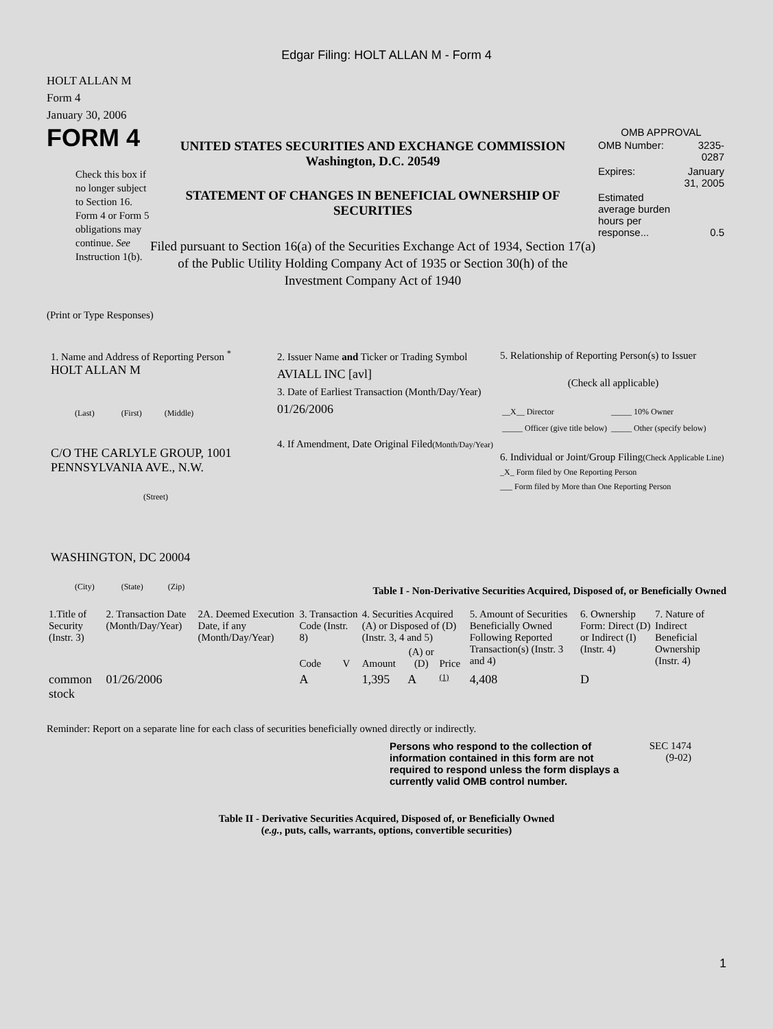Edgar Filing: HOLT ALLAN M - Form 4
HOLT ALLAN M
Form 4
January 30, 2006
FORM 4
Check this box if no longer subject to Section 16. Form 4 or Form 5 obligations may continue. See Instruction 1(b).
UNITED STATES SECURITIES AND EXCHANGE COMMISSION
Washington, D.C. 20549
STATEMENT OF CHANGES IN BENEFICIAL OWNERSHIP OF SECURITIES
Filed pursuant to Section 16(a) of the Securities Exchange Act of 1934, Section 17(a) of the Public Utility Holding Company Act of 1935 or Section 30(h) of the Investment Company Act of 1940
OMB APPROVAL
| OMB Number: | 3235-0287 |
| Expires: | January 31, 2005 |
| Estimated average burden hours per response... | 0.5 |
(Print or Type Responses)
1. Name and Address of Reporting Person <sup>*</sup>
HOLT ALLAN M
(Last) (First) (Middle)
C/O THE CARLYLE GROUP, 1001 PENNSYLVANIA AVE., N.W.
(Street)
WASHINGTON, DC 20004
(City) (State) (Zip)
2. Issuer Name and Ticker or Trading Symbol
AVIALL INC [avl]
3. Date of Earliest Transaction (Month/Day/Year)
01/26/2006
4. If Amendment, Date Original Filed(Month/Day/Year)
5. Relationship of Reporting Person(s) to Issuer
(Check all applicable)
| __X__ Director | _____ 10% Owner |
| _____ Officer (give title below) | _____ Other (specify below) |
6. Individual or Joint/Group Filing(Check Applicable Line)
_X_ Form filed by One Reporting Person
___ Form filed by More than One Reporting Person
Table I - Non-Derivative Securities Acquired, Disposed of, or Beneficially Owned
| 1.Title of Security (Instr. 3) | 2. Transaction Date (Month/Day/Year) | 2A. Deemed Execution Date, if any (Month/Day/Year) | 3. Transaction Code (Instr. 8) | | 4. Securities Acquired (A) or Disposed of (D) (Instr. 3, 4 and 5) | | | 5. Amount of Securities Beneficially Owned Following Reported Transaction(s) (Instr. 3 and 4) | 6. Ownership Form: Direct (D) or Indirect (I) (Instr. 4) | 7. Nature of Indirect Beneficial Ownership (Instr. 4) |
| --- | --- | --- | --- | --- | --- | --- | --- | --- | --- | --- |
| | | | Code | V | Amount | (A) or (D) | Price | | | |
| common stock | 01/26/2006 | | A | | 1,395 | A | (1) | 4,408 | D | |
Reminder: Report on a separate line for each class of securities beneficially owned directly or indirectly.
Persons who respond to the collection of information contained in this form are not required to respond unless the form displays a currently valid OMB control number.
SEC 1474
(9-02)
Table II - Derivative Securities Acquired, Disposed of, or Beneficially Owned
(e.g., puts, calls, warrants, options, convertible securities)
1